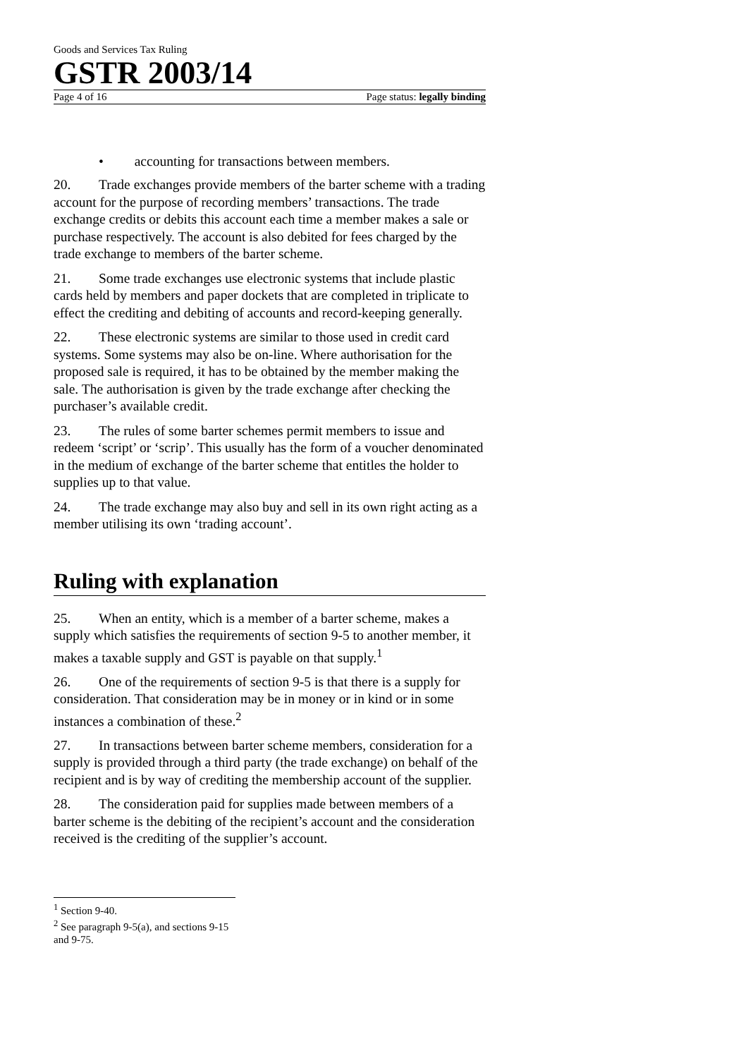Goods and Services Tax Ruling
GSTR 2003/14
Page 4 of 16 Page status: legally binding
• accounting for transactions between members.
20. Trade exchanges provide members of the barter scheme with a trading account for the purpose of recording members’ transactions. The trade exchange credits or debits this account each time a member makes a sale or purchase respectively. The account is also debited for fees charged by the trade exchange to members of the barter scheme.
21. Some trade exchanges use electronic systems that include plastic cards held by members and paper dockets that are completed in triplicate to effect the crediting and debiting of accounts and record-keeping generally.
22. These electronic systems are similar to those used in credit card systems. Some systems may also be on-line. Where authorisation for the proposed sale is required, it has to be obtained by the member making the sale. The authorisation is given by the trade exchange after checking the purchaser’s available credit.
23. The rules of some barter schemes permit members to issue and redeem ‘script’ or ‘scrip’. This usually has the form of a voucher denominated in the medium of exchange of the barter scheme that entitles the holder to supplies up to that value.
24. The trade exchange may also buy and sell in its own right acting as a member utilising its own ‘trading account’.
Ruling with explanation
25. When an entity, which is a member of a barter scheme, makes a supply which satisfies the requirements of section 9-5 to another member, it makes a taxable supply and GST is payable on that supply.<sup>1</sup>
26. One of the requirements of section 9-5 is that there is a supply for consideration. That consideration may be in money or in kind or in some instances a combination of these.<sup>2</sup>
27. In transactions between barter scheme members, consideration for a supply is provided through a third party (the trade exchange) on behalf of the recipient and is by way of crediting the membership account of the supplier.
28. The consideration paid for supplies made between members of a barter scheme is the debiting of the recipient’s account and the consideration received is the crediting of the supplier’s account.
<sup>1</sup> Section 9-40.
<sup>2</sup> See paragraph 9-5(a), and sections 9-15 and 9-75.